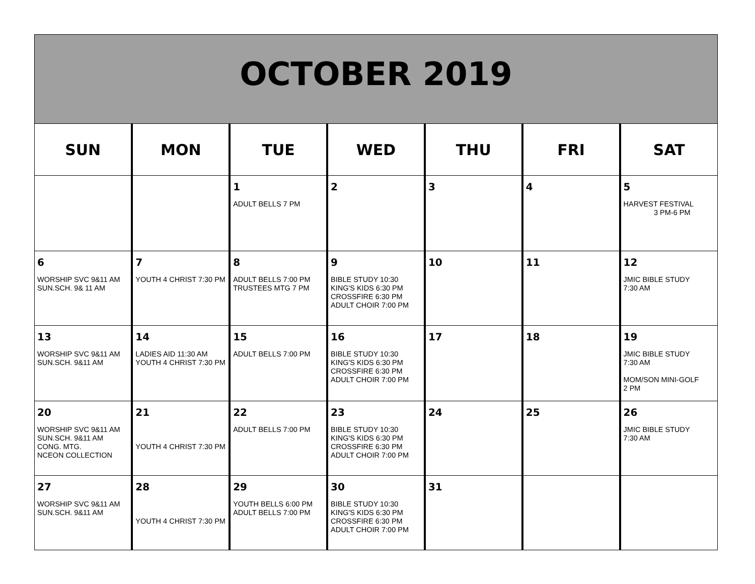OCTOBER 2019
| SUN | MON | TUE | WED | THU | FRI | SAT |
| --- | --- | --- | --- | --- | --- | --- |
| | | 1 ADULT BELLS 7 PM | 2 | 3 | 4 | 5 HARVEST FESTIVAL 3 PM-6 PM |
| 6 WORSHIP SVC 9&11 AM SUN.SCH. 9& 11 AM | 7 YOUTH 4 CHRIST 7:30 PM | 8 ADULT BELLS 7:00 PM TRUSTEES MTG 7 PM | 9 BIBLE STUDY 10:30 KING'S KIDS 6:30 PM CROSSFIRE 6:30 PM ADULT CHOIR 7:00 PM | 10 | 11 | 12 JMIC BIBLE STUDY 7:30 AM |
| 13 WORSHIP SVC 9&11 AM SUN.SCH. 9&11 AM | 14 LADIES AID 11:30 AM YOUTH 4 CHRIST 7:30 PM | 15 ADULT BELLS 7:00 PM | 16 BIBLE STUDY 10:30 KING'S KIDS 6:30 PM CROSSFIRE 6:30 PM ADULT CHOIR 7:00 PM | 17 | 18 | 19 JMIC BIBLE STUDY 7:30 AM MOM/SON MINI-GOLF 2 PM |
| 20 WORSHIP SVC 9&11 AM SUN.SCH. 9&11 AM CONG. MTG. NCEON COLLECTION | 21 YOUTH 4 CHRIST 7:30 PM | 22 ADULT BELLS 7:00 PM | 23 BIBLE STUDY 10:30 KING'S KIDS 6:30 PM CROSSFIRE 6:30 PM ADULT CHOIR 7:00 PM | 24 | 25 | 26 JMIC BIBLE STUDY 7:30 AM |
| 27 WORSHIP SVC 9&11 AM SUN.SCH. 9&11 AM | 28 YOUTH 4 CHRIST 7:30 PM | 29 YOUTH BELLS 6:00 PM ADULT BELLS 7:00 PM | 30 BIBLE STUDY 10:30 KING'S KIDS 6:30 PM CROSSFIRE 6:30 PM ADULT CHOIR 7:00 PM | 31 | | |